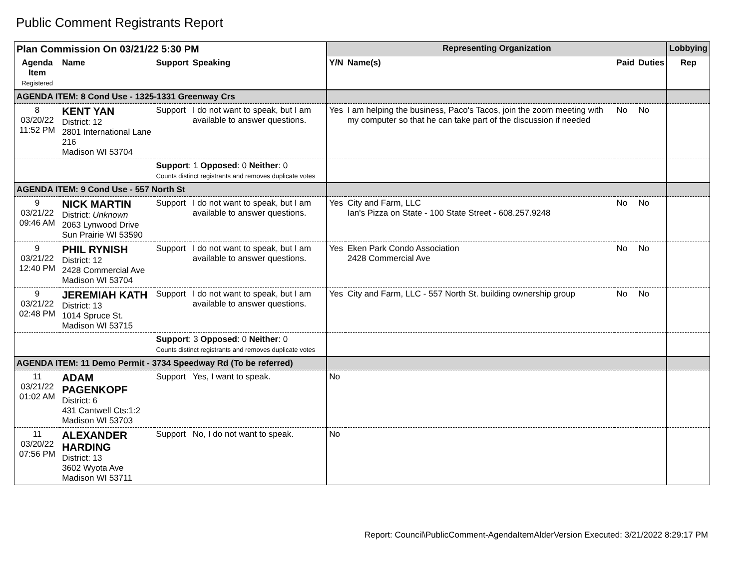Public Comment Registrants Report
| Plan Commission On 03/21/22 5:30 PM | | | | Representing Organization | | | | Lobbying |
| --- | --- | --- | --- | --- | --- | --- | --- | --- |
| Agenda Item Registered | Name | Support | Speaking | Y/N | Name(s) | Paid | Duties | Rep |
| AGENDA ITEM: 8 Cond Use - 1325-1331 Greenway Crs | | | | | | | | |
| 8 03/20/22 11:52 PM | KENT YAN District: 12 2801 International Lane 216 Madison WI 53704 | Support | I do not want to speak, but I am available to answer questions. | Yes | I am helping the business, Paco's Tacos, join the zoom meeting with my computer so that he can take part of the discussion if needed | No | No | |
| | | Support : 1 Opposed : 0 Neither : 0 Counts distinct registrants and removes duplicate votes | | | | | | |
| AGENDA ITEM: 9 Cond Use - 557 North St | | | | | | | | |
| 9 03/21/22 09:46 AM | NICK MARTIN District: Unknown 2063 Lynwood Drive Sun Prairie WI 53590 | Support | I do not want to speak, but I am available to answer questions. | Yes | City and Farm, LLC Ian's Pizza on State - 100 State Street - 608.257.9248 | No | No | |
| 9 03/21/22 12:40 PM | PHIL RYNISH District: 12 2428 Commercial Ave Madison WI 53704 | Support | I do not want to speak, but I am available to answer questions. | Yes | Eken Park Condo Association 2428 Commercial Ave | No | No | |
| 9 03/21/22 02:48 PM | JEREMIAH KATH District: 13 1014 Spruce St. Madison WI 53715 | Support | I do not want to speak, but I am available to answer questions. | Yes | City and Farm, LLC - 557 North St. building ownership group | No | No | |
| | | Support : 3 Opposed : 0 Neither : 0 Counts distinct registrants and removes duplicate votes | | | | | | |
| AGENDA ITEM: 11 Demo Permit - 3734 Speedway Rd (To be referred) | | | | | | | | |
| 11 03/21/22 01:02 AM | ADAM PAGENKOPF District: 6 431 Cantwell Cts:1:2 Madison WI 53703 | Support | Yes, I want to speak. | No | | | | |
| 11 03/20/22 07:56 PM | ALEXANDER HARDING District: 13 3602 Wyota Ave Madison WI 53711 | Support | No, I do not want to speak. | No | | | | |
Report: Council\PublicComment-AgendaItemAlderVersion Executed: 3/21/2022 8:29:17 PM